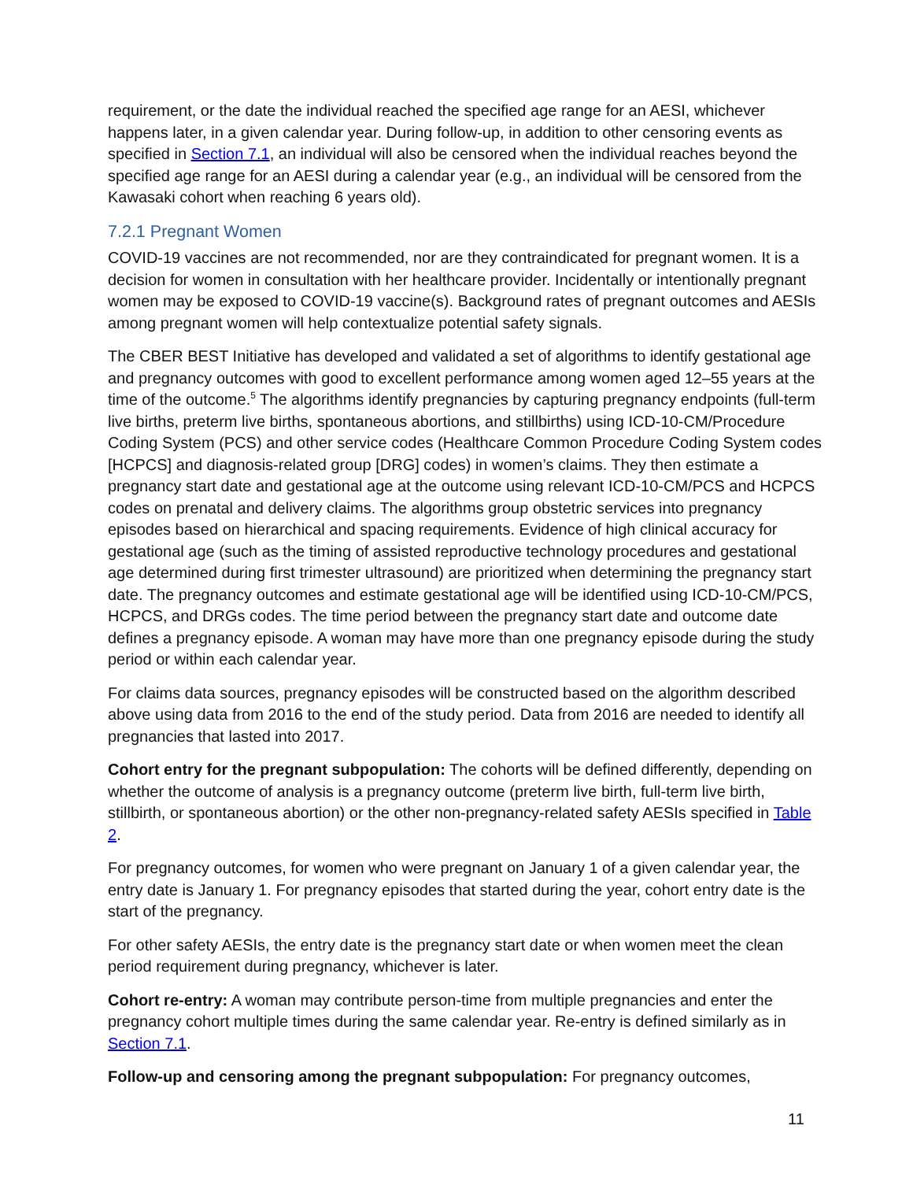requirement, or the date the individual reached the specified age range for an AESI, whichever happens later, in a given calendar year. During follow-up, in addition to other censoring events as specified in Section 7.1, an individual will also be censored when the individual reaches beyond the specified age range for an AESI during a calendar year (e.g., an individual will be censored from the Kawasaki cohort when reaching 6 years old).
7.2.1 Pregnant Women
COVID-19 vaccines are not recommended, nor are they contraindicated for pregnant women. It is a decision for women in consultation with her healthcare provider. Incidentally or intentionally pregnant women may be exposed to COVID-19 vaccine(s). Background rates of pregnant outcomes and AESIs among pregnant women will help contextualize potential safety signals.
The CBER BEST Initiative has developed and validated a set of algorithms to identify gestational age and pregnancy outcomes with good to excellent performance among women aged 12–55 years at the time of the outcome.<sup>5</sup> The algorithms identify pregnancies by capturing pregnancy endpoints (full-term live births, preterm live births, spontaneous abortions, and stillbirths) using ICD-10-CM/Procedure Coding System (PCS) and other service codes (Healthcare Common Procedure Coding System codes [HCPCS] and diagnosis-related group [DRG] codes) in women’s claims. They then estimate a pregnancy start date and gestational age at the outcome using relevant ICD-10-CM/PCS and HCPCS codes on prenatal and delivery claims. The algorithms group obstetric services into pregnancy episodes based on hierarchical and spacing requirements. Evidence of high clinical accuracy for gestational age (such as the timing of assisted reproductive technology procedures and gestational age determined during first trimester ultrasound) are prioritized when determining the pregnancy start date. The pregnancy outcomes and estimate gestational age will be identified using ICD-10-CM/PCS, HCPCS, and DRGs codes. The time period between the pregnancy start date and outcome date defines a pregnancy episode. A woman may have more than one pregnancy episode during the study period or within each calendar year.
For claims data sources, pregnancy episodes will be constructed based on the algorithm described above using data from 2016 to the end of the study period. Data from 2016 are needed to identify all pregnancies that lasted into 2017.
Cohort entry for the pregnant subpopulation: The cohorts will be defined differently, depending on whether the outcome of analysis is a pregnancy outcome (preterm live birth, full-term live birth, stillbirth, or spontaneous abortion) or the other non-pregnancy-related safety AESIs specified in Table 2.
For pregnancy outcomes, for women who were pregnant on January 1 of a given calendar year, the entry date is January 1. For pregnancy episodes that started during the year, cohort entry date is the start of the pregnancy.
For other safety AESIs, the entry date is the pregnancy start date or when women meet the clean period requirement during pregnancy, whichever is later.
Cohort re-entry: A woman may contribute person-time from multiple pregnancies and enter the pregnancy cohort multiple times during the same calendar year. Re-entry is defined similarly as in Section 7.1.
Follow-up and censoring among the pregnant subpopulation: For pregnancy outcomes,
11